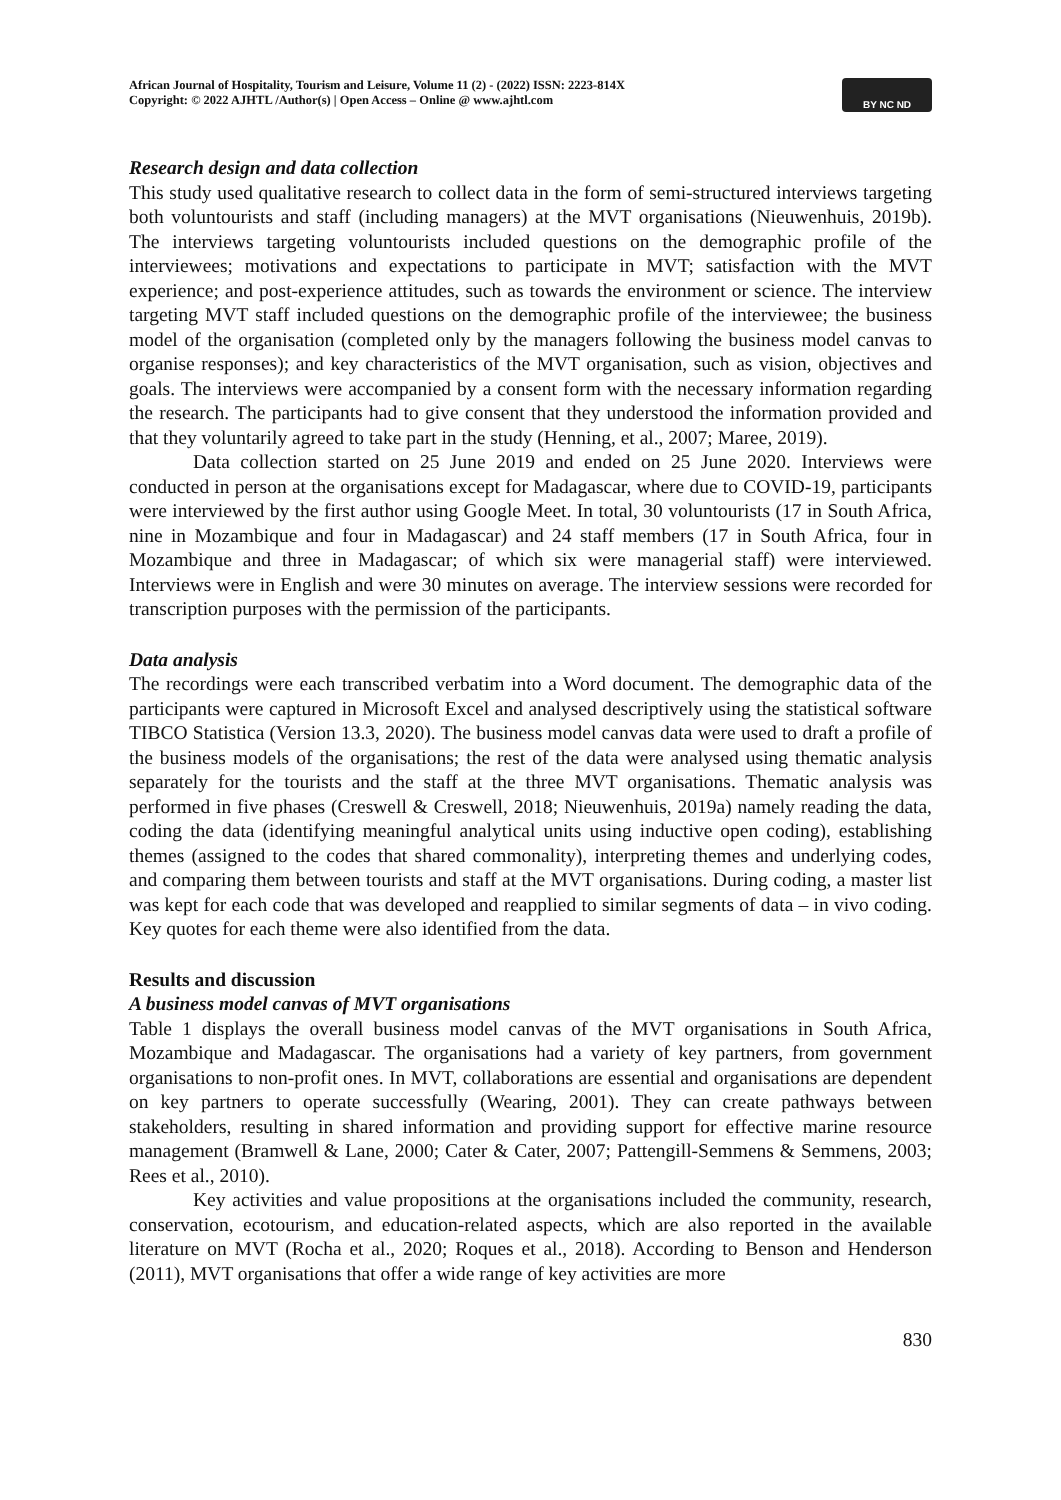African Journal of Hospitality, Tourism and Leisure, Volume 11 (2) - (2022) ISSN: 2223-814X
Copyright: © 2022 AJHTL /Author(s) | Open Access – Online @ www.ajhtl.com
BY NC ND
Research design and data collection
This study used qualitative research to collect data in the form of semi-structured interviews targeting both voluntourists and staff (including managers) at the MVT organisations (Nieuwenhuis, 2019b). The interviews targeting voluntourists included questions on the demographic profile of the interviewees; motivations and expectations to participate in MVT; satisfaction with the MVT experience; and post-experience attitudes, such as towards the environment or science. The interview targeting MVT staff included questions on the demographic profile of the interviewee; the business model of the organisation (completed only by the managers following the business model canvas to organise responses); and key characteristics of the MVT organisation, such as vision, objectives and goals. The interviews were accompanied by a consent form with the necessary information regarding the research. The participants had to give consent that they understood the information provided and that they voluntarily agreed to take part in the study (Henning, et al., 2007; Maree, 2019).
Data collection started on 25 June 2019 and ended on 25 June 2020. Interviews were conducted in person at the organisations except for Madagascar, where due to COVID-19, participants were interviewed by the first author using Google Meet. In total, 30 voluntourists (17 in South Africa, nine in Mozambique and four in Madagascar) and 24 staff members (17 in South Africa, four in Mozambique and three in Madagascar; of which six were managerial staff) were interviewed. Interviews were in English and were 30 minutes on average. The interview sessions were recorded for transcription purposes with the permission of the participants.
Data analysis
The recordings were each transcribed verbatim into a Word document. The demographic data of the participants were captured in Microsoft Excel and analysed descriptively using the statistical software TIBCO Statistica (Version 13.3, 2020). The business model canvas data were used to draft a profile of the business models of the organisations; the rest of the data were analysed using thematic analysis separately for the tourists and the staff at the three MVT organisations. Thematic analysis was performed in five phases (Creswell & Creswell, 2018; Nieuwenhuis, 2019a) namely reading the data, coding the data (identifying meaningful analytical units using inductive open coding), establishing themes (assigned to the codes that shared commonality), interpreting themes and underlying codes, and comparing them between tourists and staff at the MVT organisations. During coding, a master list was kept for each code that was developed and reapplied to similar segments of data – in vivo coding. Key quotes for each theme were also identified from the data.
Results and discussion
A business model canvas of MVT organisations
Table 1 displays the overall business model canvas of the MVT organisations in South Africa, Mozambique and Madagascar. The organisations had a variety of key partners, from government organisations to non-profit ones. In MVT, collaborations are essential and organisations are dependent on key partners to operate successfully (Wearing, 2001). They can create pathways between stakeholders, resulting in shared information and providing support for effective marine resource management (Bramwell & Lane, 2000; Cater & Cater, 2007; Pattengill-Semmens & Semmens, 2003; Rees et al., 2010).
Key activities and value propositions at the organisations included the community, research, conservation, ecotourism, and education-related aspects, which are also reported in the available literature on MVT (Rocha et al., 2020; Roques et al., 2018). According to Benson and Henderson (2011), MVT organisations that offer a wide range of key activities are more
830